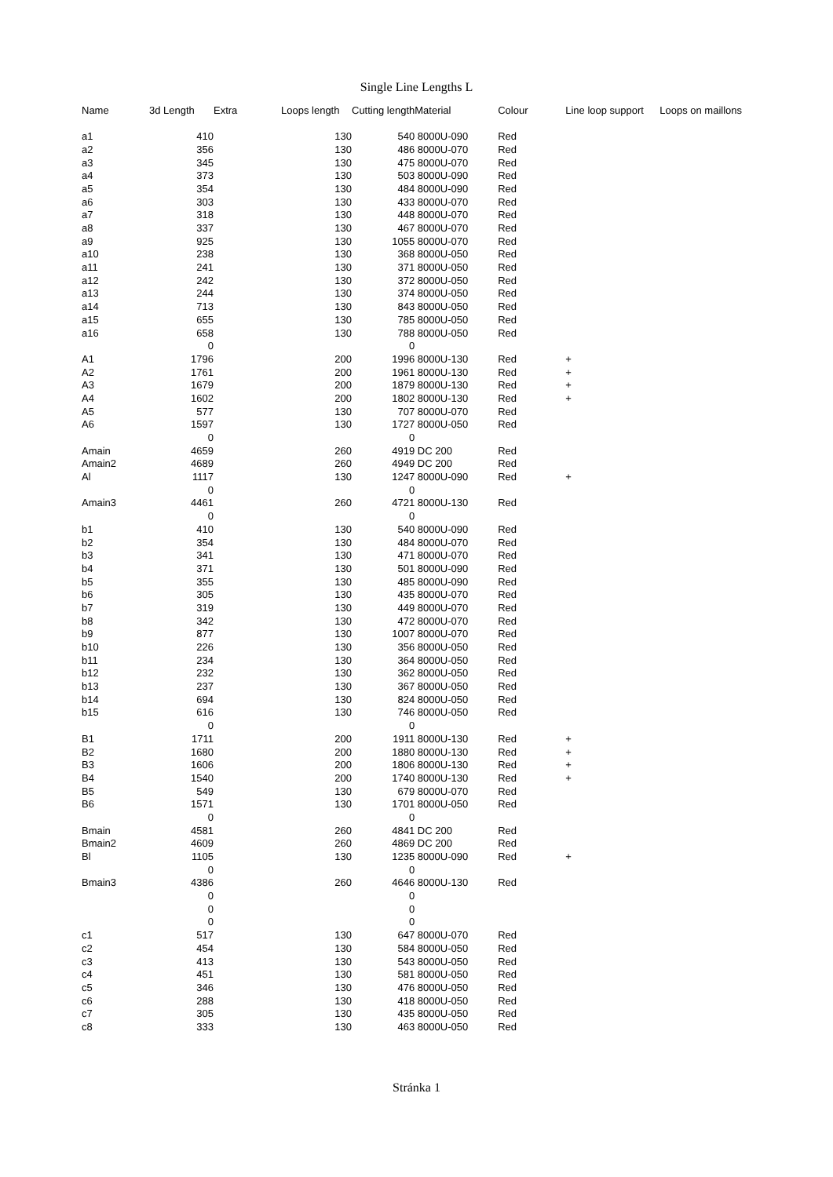Single Line Lengths L
| Name | 3d Length | Extra | Loops length | Cutting length | Material | Colour | Line loop support | Loops on maillons |
| --- | --- | --- | --- | --- | --- | --- | --- | --- |
| a1 | 410 | | 130 | 540 | 8000U-090 | Red | | |
| a2 | 356 | | 130 | 486 | 8000U-070 | Red | | |
| a3 | 345 | | 130 | 475 | 8000U-070 | Red | | |
| a4 | 373 | | 130 | 503 | 8000U-090 | Red | | |
| a5 | 354 | | 130 | 484 | 8000U-090 | Red | | |
| a6 | 303 | | 130 | 433 | 8000U-070 | Red | | |
| a7 | 318 | | 130 | 448 | 8000U-070 | Red | | |
| a8 | 337 | | 130 | 467 | 8000U-070 | Red | | |
| a9 | 925 | | 130 | 1055 | 8000U-070 | Red | | |
| a10 | 238 | | 130 | 368 | 8000U-050 | Red | | |
| a11 | 241 | | 130 | 371 | 8000U-050 | Red | | |
| a12 | 242 | | 130 | 372 | 8000U-050 | Red | | |
| a13 | 244 | | 130 | 374 | 8000U-050 | Red | | |
| a14 | 713 | | 130 | 843 | 8000U-050 | Red | | |
| a15 | 655 | | 130 | 785 | 8000U-050 | Red | | |
| a16 | 658 | | 130 | 788 | 8000U-050 | Red | | |
| | 0 | | | 0 | | | | |
| A1 | 1796 | | 200 | 1996 | 8000U-130 | Red | + | |
| A2 | 1761 | | 200 | 1961 | 8000U-130 | Red | + | |
| A3 | 1679 | | 200 | 1879 | 8000U-130 | Red | + | |
| A4 | 1602 | | 200 | 1802 | 8000U-130 | Red | + | |
| A5 | 577 | | 130 | 707 | 8000U-070 | Red | | |
| A6 | 1597 | | 130 | 1727 | 8000U-050 | Red | | |
| | 0 | | | 0 | | | | |
| Amain | 4659 | | 260 | 4919 | DC 200 | Red | | |
| Amain2 | 4689 | | 260 | 4949 | DC 200 | Red | | |
| Al | 1117 | | 130 | 1247 | 8000U-090 | Red | + | |
| | 0 | | | 0 | | | | |
| Amain3 | 4461 | | 260 | 4721 | 8000U-130 | Red | | |
| | 0 | | | 0 | | | | |
| b1 | 410 | | 130 | 540 | 8000U-090 | Red | | |
| b2 | 354 | | 130 | 484 | 8000U-070 | Red | | |
| b3 | 341 | | 130 | 471 | 8000U-070 | Red | | |
| b4 | 371 | | 130 | 501 | 8000U-090 | Red | | |
| b5 | 355 | | 130 | 485 | 8000U-090 | Red | | |
| b6 | 305 | | 130 | 435 | 8000U-070 | Red | | |
| b7 | 319 | | 130 | 449 | 8000U-070 | Red | | |
| b8 | 342 | | 130 | 472 | 8000U-070 | Red | | |
| b9 | 877 | | 130 | 1007 | 8000U-070 | Red | | |
| b10 | 226 | | 130 | 356 | 8000U-050 | Red | | |
| b11 | 234 | | 130 | 364 | 8000U-050 | Red | | |
| b12 | 232 | | 130 | 362 | 8000U-050 | Red | | |
| b13 | 237 | | 130 | 367 | 8000U-050 | Red | | |
| b14 | 694 | | 130 | 824 | 8000U-050 | Red | | |
| b15 | 616 | | 130 | 746 | 8000U-050 | Red | | |
| | 0 | | | 0 | | | | |
| B1 | 1711 | | 200 | 1911 | 8000U-130 | Red | + | |
| B2 | 1680 | | 200 | 1880 | 8000U-130 | Red | + | |
| B3 | 1606 | | 200 | 1806 | 8000U-130 | Red | + | |
| B4 | 1540 | | 200 | 1740 | 8000U-130 | Red | + | |
| B5 | 549 | | 130 | 679 | 8000U-070 | Red | | |
| B6 | 1571 | | 130 | 1701 | 8000U-050 | Red | | |
| | 0 | | | 0 | | | | |
| Bmain | 4581 | | 260 | 4841 | DC 200 | Red | | |
| Bmain2 | 4609 | | 260 | 4869 | DC 200 | Red | | |
| Bl | 1105 | | 130 | 1235 | 8000U-090 | Red | + | |
| | 0 | | | 0 | | | | |
| Bmain3 | 4386 | | 260 | 4646 | 8000U-130 | Red | | |
| | 0 | | | 0 | | | | |
| | 0 | | | 0 | | | | |
| | 0 | | | 0 | | | | |
| c1 | 517 | | 130 | 647 | 8000U-070 | Red | | |
| c2 | 454 | | 130 | 584 | 8000U-050 | Red | | |
| c3 | 413 | | 130 | 543 | 8000U-050 | Red | | |
| c4 | 451 | | 130 | 581 | 8000U-050 | Red | | |
| c5 | 346 | | 130 | 476 | 8000U-050 | Red | | |
| c6 | 288 | | 130 | 418 | 8000U-050 | Red | | |
| c7 | 305 | | 130 | 435 | 8000U-050 | Red | | |
| c8 | 333 | | 130 | 463 | 8000U-050 | Red | | |
Stránka 1